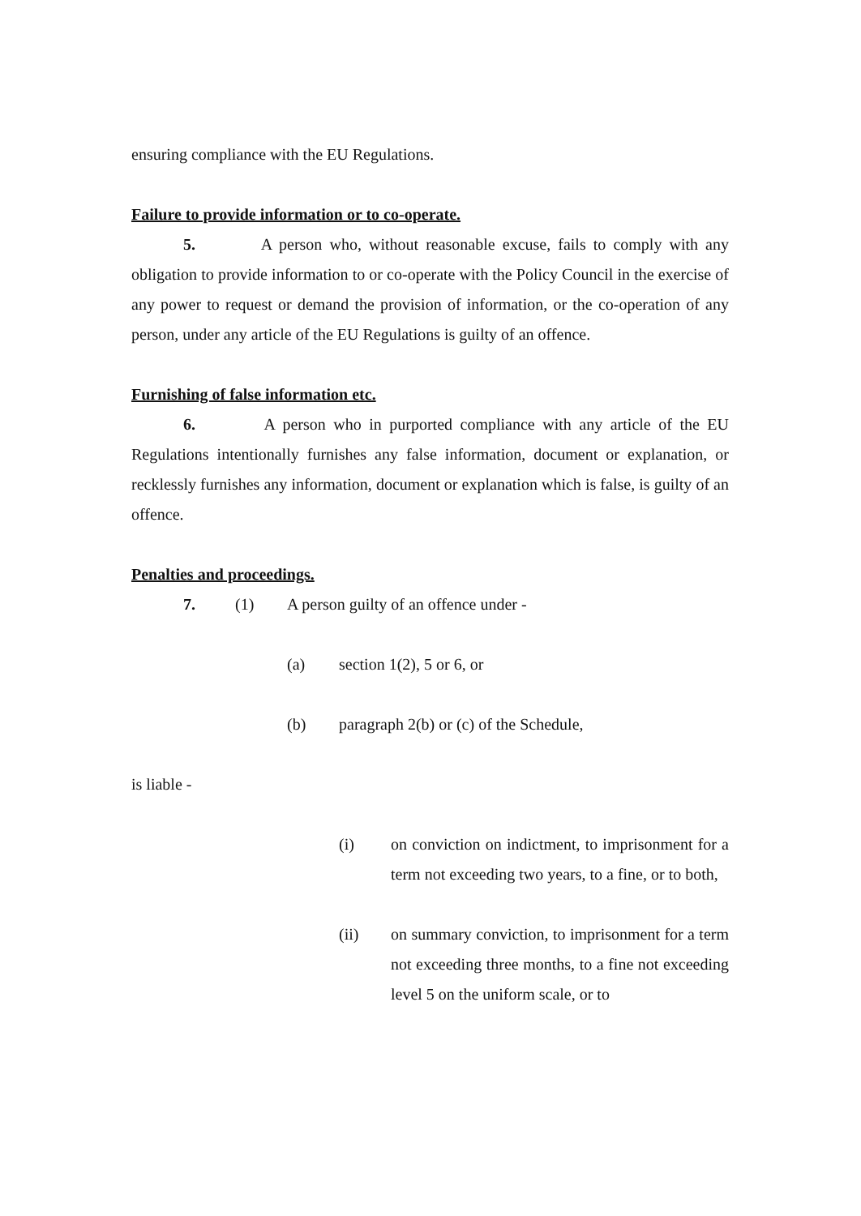ensuring compliance with the EU Regulations.
Failure to provide information or to co-operate.
5. A person who, without reasonable excuse, fails to comply with any obligation to provide information to or co-operate with the Policy Council in the exercise of any power to request or demand the provision of information, or the co-operation of any person, under any article of the EU Regulations is guilty of an offence.
Furnishing of false information etc.
6. A person who in purported compliance with any article of the EU Regulations intentionally furnishes any false information, document or explanation, or recklessly furnishes any information, document or explanation which is false, is guilty of an offence.
Penalties and proceedings.
7. (1) A person guilty of an offence under -
(a) section 1(2), 5 or 6, or
(b) paragraph 2(b) or (c) of the Schedule,
is liable -
(i) on conviction on indictment, to imprisonment for a term not exceeding two years, to a fine, or to both,
(ii) on summary conviction, to imprisonment for a term not exceeding three months, to a fine not exceeding level 5 on the uniform scale, or to